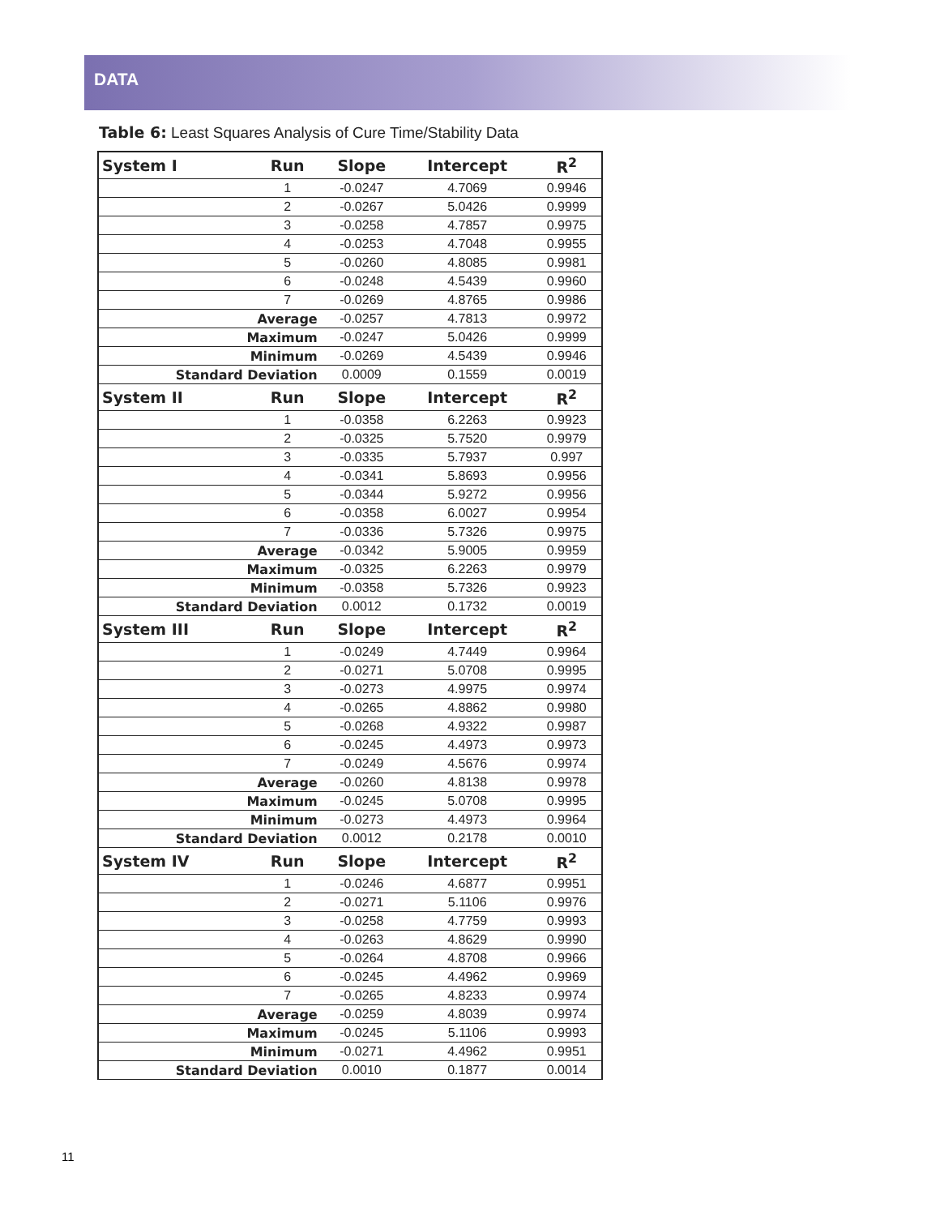DATA
Table 6: Least Squares Analysis of Cure Time/Stability Data
| System I | Run | Slope | Intercept | R<sup>2</sup> |
| --- | --- | --- | --- | --- |
| | 1 | -0.0247 | 4.7069 | 0.9946 |
| | 2 | -0.0267 | 5.0426 | 0.9999 |
| | 3 | -0.0258 | 4.7857 | 0.9975 |
| | 4 | -0.0253 | 4.7048 | 0.9955 |
| | 5 | -0.0260 | 4.8085 | 0.9981 |
| | 6 | -0.0248 | 4.5439 | 0.9960 |
| | 7 | -0.0269 | 4.8765 | 0.9986 |
| Average | | -0.0257 | 4.7813 | 0.9972 |
| Maximum | | -0.0247 | 5.0426 | 0.9999 |
| Minimum | | -0.0269 | 4.5439 | 0.9946 |
| Standard Deviation | | 0.0009 | 0.1559 | 0.0019 |
| System II | Run | Slope | Intercept | R<sup>2</sup> |
| | 1 | -0.0358 | 6.2263 | 0.9923 |
| | 2 | -0.0325 | 5.7520 | 0.9979 |
| | 3 | -0.0335 | 5.7937 | 0.997 |
| | 4 | -0.0341 | 5.8693 | 0.9956 |
| | 5 | -0.0344 | 5.9272 | 0.9956 |
| | 6 | -0.0358 | 6.0027 | 0.9954 |
| | 7 | -0.0336 | 5.7326 | 0.9975 |
| Average | | -0.0342 | 5.9005 | 0.9959 |
| Maximum | | -0.0325 | 6.2263 | 0.9979 |
| Minimum | | -0.0358 | 5.7326 | 0.9923 |
| Standard Deviation | | 0.0012 | 0.1732 | 0.0019 |
| System III | Run | Slope | Intercept | R<sup>2</sup> |
| | 1 | -0.0249 | 4.7449 | 0.9964 |
| | 2 | -0.0271 | 5.0708 | 0.9995 |
| | 3 | -0.0273 | 4.9975 | 0.9974 |
| | 4 | -0.0265 | 4.8862 | 0.9980 |
| | 5 | -0.0268 | 4.9322 | 0.9987 |
| | 6 | -0.0245 | 4.4973 | 0.9973 |
| | 7 | -0.0249 | 4.5676 | 0.9974 |
| Average | | -0.0260 | 4.8138 | 0.9978 |
| Maximum | | -0.0245 | 5.0708 | 0.9995 |
| Minimum | | -0.0273 | 4.4973 | 0.9964 |
| Standard Deviation | | 0.0012 | 0.2178 | 0.0010 |
| System IV | Run | Slope | Intercept | R<sup>2</sup> |
| | 1 | -0.0246 | 4.6877 | 0.9951 |
| | 2 | -0.0271 | 5.1106 | 0.9976 |
| | 3 | -0.0258 | 4.7759 | 0.9993 |
| | 4 | -0.0263 | 4.8629 | 0.9990 |
| | 5 | -0.0264 | 4.8708 | 0.9966 |
| | 6 | -0.0245 | 4.4962 | 0.9969 |
| | 7 | -0.0265 | 4.8233 | 0.9974 |
| Average | | -0.0259 | 4.8039 | 0.9974 |
| Maximum | | -0.0245 | 5.1106 | 0.9993 |
| Minimum | | -0.0271 | 4.4962 | 0.9951 |
| Standard Deviation | | 0.0010 | 0.1877 | 0.0014 |
11